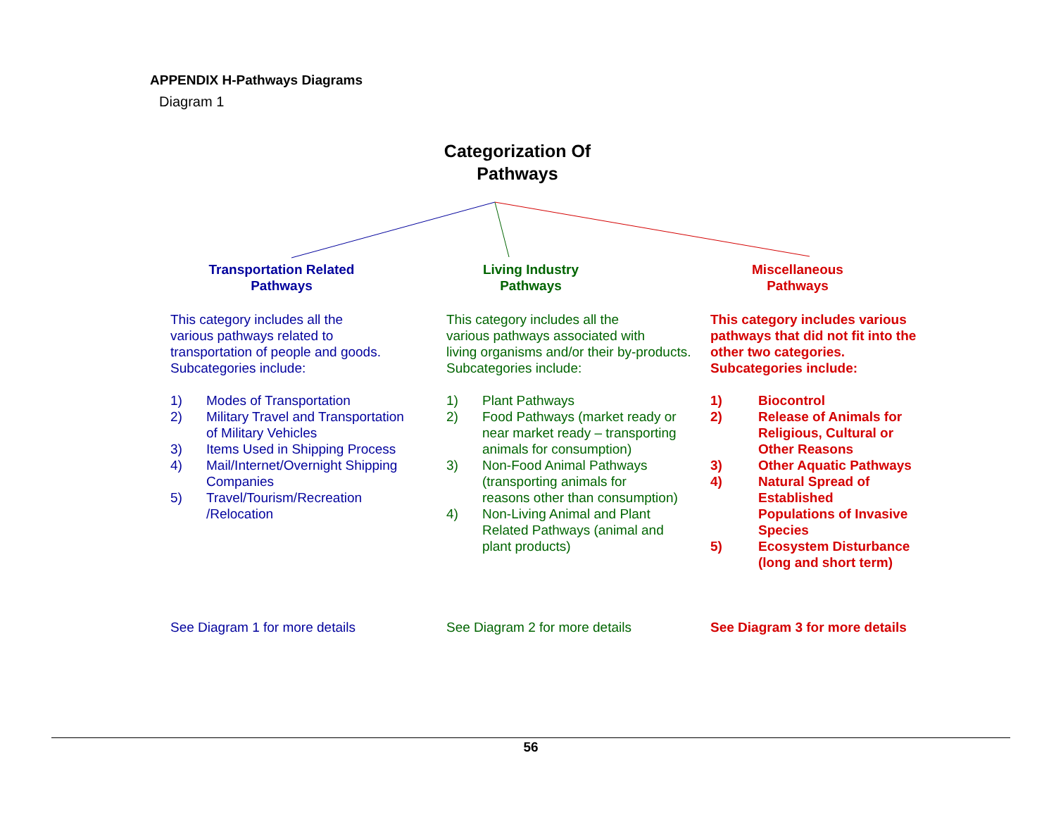APPENDIX H-Pathways Diagrams
Diagram 1
Categorization Of
Pathways
Transportation Related
Pathways
This category includes all the
various pathways related to
transportation of people and goods.
Subcategories include:
1) Modes of Transportation
2) Military Travel and Transportation
of Military Vehicles
3) Items Used in Shipping Process
4) Mail/Internet/Overnight Shipping
Companies
5) Travel/Tourism/Recreation
/Relocation
See Diagram 1 for more details
Living Industry
Pathways
This category includes all the
various pathways associated with
living organisms and/or their by-products.
Subcategories include:
1) Plant Pathways
2) Food Pathways (market ready or
near market ready – transporting
animals for consumption)
3) Non-Food Animal Pathways
(transporting animals for
reasons other than consumption)
4) Non-Living Animal and Plant
Related Pathways (animal and
plant products)
See Diagram 2 for more details
Miscellaneous
Pathways
This category includes various
pathways that did not fit into the
other two categories.
Subcategories include:
1) Biocontrol
2) Release of Animals for
Religious, Cultural or
Other Reasons
3) Other Aquatic Pathways
4) Natural Spread of
Established
Populations of Invasive
Species
5) Ecosystem Disturbance
(long and short term)
See Diagram 3 for more details
56